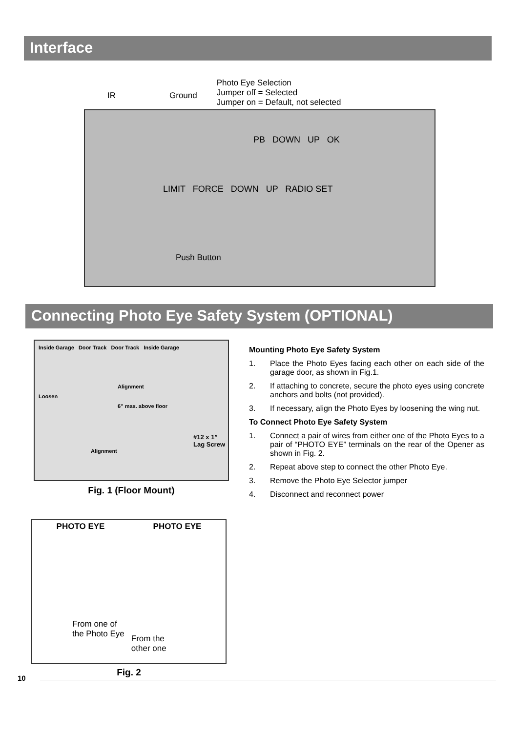Interface
IR Ground
Photo Eye Selection
Jumper off = Selected
Jumper on = Default, not selected
PB DOWN UP OK
LIMIT FORCE DOWN UP RADIO SET
Push Button
Connecting Photo Eye Safety System (OPTIONAL)
Inside Garage Door Track Door Track Inside Garage
Alignment
Loosen
6” max. above floor
#12 x 1”
Lag Screw
Alignment
Fig. 1 (Floor Mount)
PHOTO EYE PHOTO EYE
From one of
the Photo Eye From the
other one
Fig. 2
Mounting Photo Eye Safety System
1. Place the Photo Eyes facing each other on each side of the garage door, as shown in Fig.1.
2. If attaching to concrete, secure the photo eyes using concrete anchors and bolts (not provided).
3. If necessary, align the Photo Eyes by loosening the wing nut.
To Connect Photo Eye Safety System
1. Connect a pair of wires from either one of the Photo Eyes to a pair of “PHOTO EYE” terminals on the rear of the Opener as shown in Fig. 2.
2. Repeat above step to connect the other Photo Eye.
3. Remove the Photo Eye Selector jumper
4. Disconnect and reconnect power
10